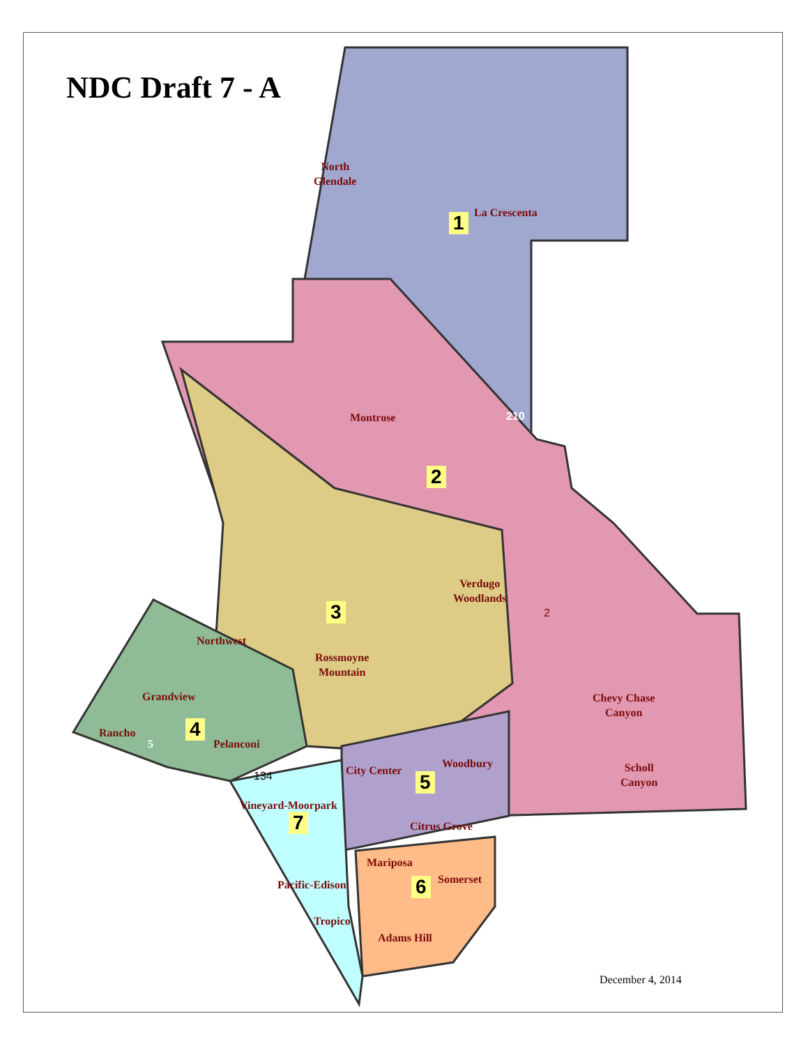NDC Draft 7 - A
North
Glendale
La Crescenta
1
Montrose
2
Verdugo
Woodlands
2
3
Northwest
Rossmoyne
Mountain
Chevy Chase
Canyon
Grandview
Rancho
5
4
Pelanconi
Woodbury
Scholl
Canyon
134 City Center
5
Vineyard-Moorpark
7 Citrus Grove
Mariposa
Somerset
Pacific-Edison 6
Tropico
Adams Hill
210
December 4, 2014